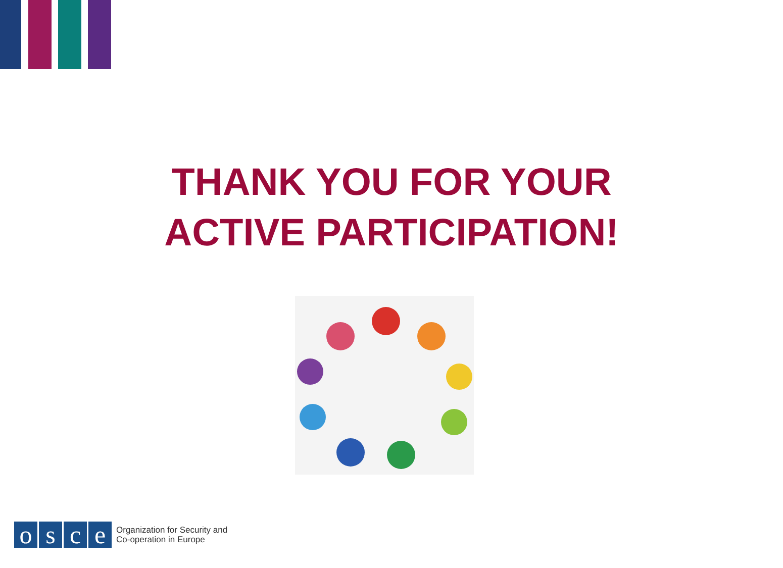THANK YOU FOR YOUR
ACTIVE PARTICIPATION!
o s c e
Organization for Security and
Co-operation in Europe